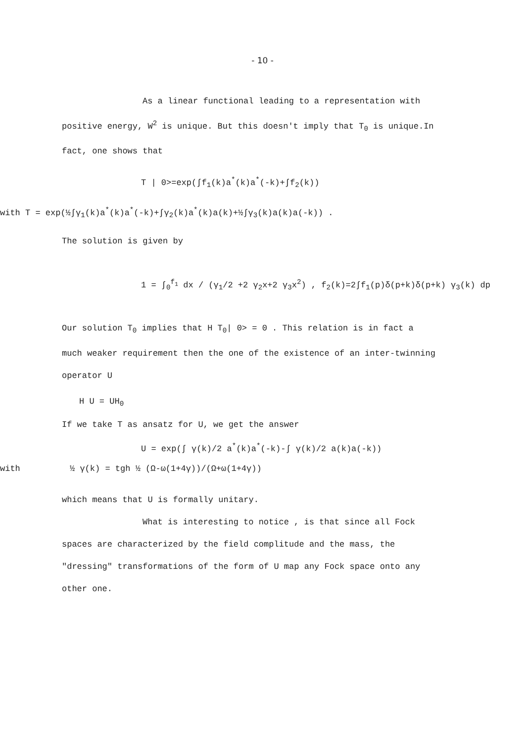- 10 -
As a linear functional leading to a representation with positive energy, W<sup>2</sup> is unique. But this doesn't imply that T<sub>0</sub> is unique.In fact, one shows that
T | 0>=exp(∫f<sub>1</sub>(k)a<sup>*</sup>(k)a<sup>*</sup>(-k)+∫f<sub>2</sub>(k))
with T = exp(½∫γ<sub>1</sub>(k)a<sup>*</sup>(k)a<sup>*</sup>(-k)+∫γ<sub>2</sub>(k)a<sup>*</sup>(k)a(k)+½∫γ<sub>3</sub>(k)a(k)a(-k)) .
The solution is given by
1 = ∫<sub>0</sub><sup>f<sub>1</sub></sup> dx / (γ<sub>1</sub>/2 +2 γ<sub>2</sub>x+2 γ<sub>3</sub>x<sup>2</sup>) , f<sub>2</sub>(k)=2∫f<sub>1</sub>(p)δ(p+k)δ(p+k) γ<sub>3</sub>(k) dp
Our solution T<sub>0</sub> implies that H T<sub>0</sub>| 0> = 0 . This relation is in fact a much weaker requirement then the one of the existence of an inter-twinning operator U
H U = UH<sub>0</sub>
If we take T as ansatz for U, we get the answer
U = exp(∫ γ(k)/2 a<sup>*</sup>(k)a<sup>*</sup>(-k)-∫ γ(k)/2 a(k)a(-k))
with ½ γ(k) = tgh ½ (Ω-ω(1+4γ))/(Ω+ω(1+4γ))
which means that U is formally unitary.
What is interesting to notice , is that since all Fock spaces are characterized by the field complitude and the mass, the "dressing" transformations of the form of U map any Fock space onto any other one.